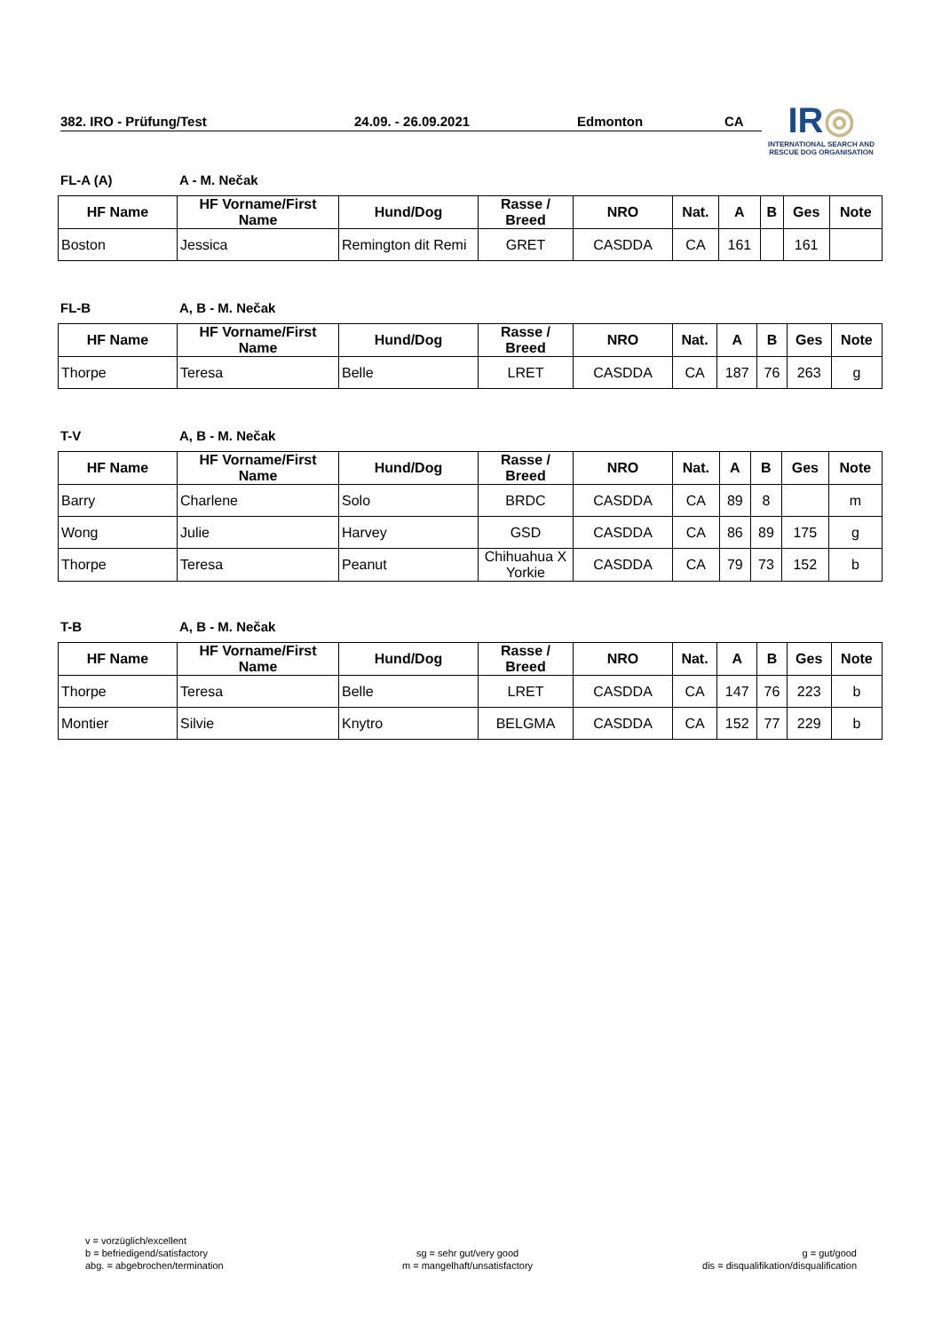382. IRO - Prüfung/Test 24.09. - 26.09.2021 Edmonton CA
IR◎
INTERNATIONAL SEARCH AND RESCUE DOG ORGANISATION
FL-A (A) A - M. Nečak
| HF Name | HF Vorname/First Name | Hund/Dog | Rasse / Breed | NRO | Nat. | A | B | Ges | Note |
| --- | --- | --- | --- | --- | --- | --- | --- | --- | --- |
| Boston | Jessica | Remington dit Remi | GRET | CASDDA | CA | 161 | | 161 | |
FL-B A, B - M. Nečak
| HF Name | HF Vorname/First Name | Hund/Dog | Rasse / Breed | NRO | Nat. | A | B | Ges | Note |
| --- | --- | --- | --- | --- | --- | --- | --- | --- | --- |
| Thorpe | Teresa | Belle | LRET | CASDDA | CA | 187 | 76 | 263 | g |
T-V A, B - M. Nečak
| HF Name | HF Vorname/First Name | Hund/Dog | Rasse / Breed | NRO | Nat. | A | B | Ges | Note |
| --- | --- | --- | --- | --- | --- | --- | --- | --- | --- |
| Barry | Charlene | Solo | BRDC | CASDDA | CA | 89 | 8 | | m |
| Wong | Julie | Harvey | GSD | CASDDA | CA | 86 | 89 | 175 | g |
| Thorpe | Teresa | Peanut | Chihuahua X Yorkie | CASDDA | CA | 79 | 73 | 152 | b |
T-B A, B - M. Nečak
| HF Name | HF Vorname/First Name | Hund/Dog | Rasse / Breed | NRO | Nat. | A | B | Ges | Note |
| --- | --- | --- | --- | --- | --- | --- | --- | --- | --- |
| Thorpe | Teresa | Belle | LRET | CASDDA | CA | 147 | 76 | 223 | b |
| Montier | Silvie | Knytro | BELGMA | CASDDA | CA | 152 | 77 | 229 | b |
v = vorzüglich/excellent
b = befriedigend/satisfactory
abg. = abgebrochen/termination
sg = sehr gut/very good
m = mangelhaft/unsatisfactory
g = gut/good
dis = disqualifikation/disqualification